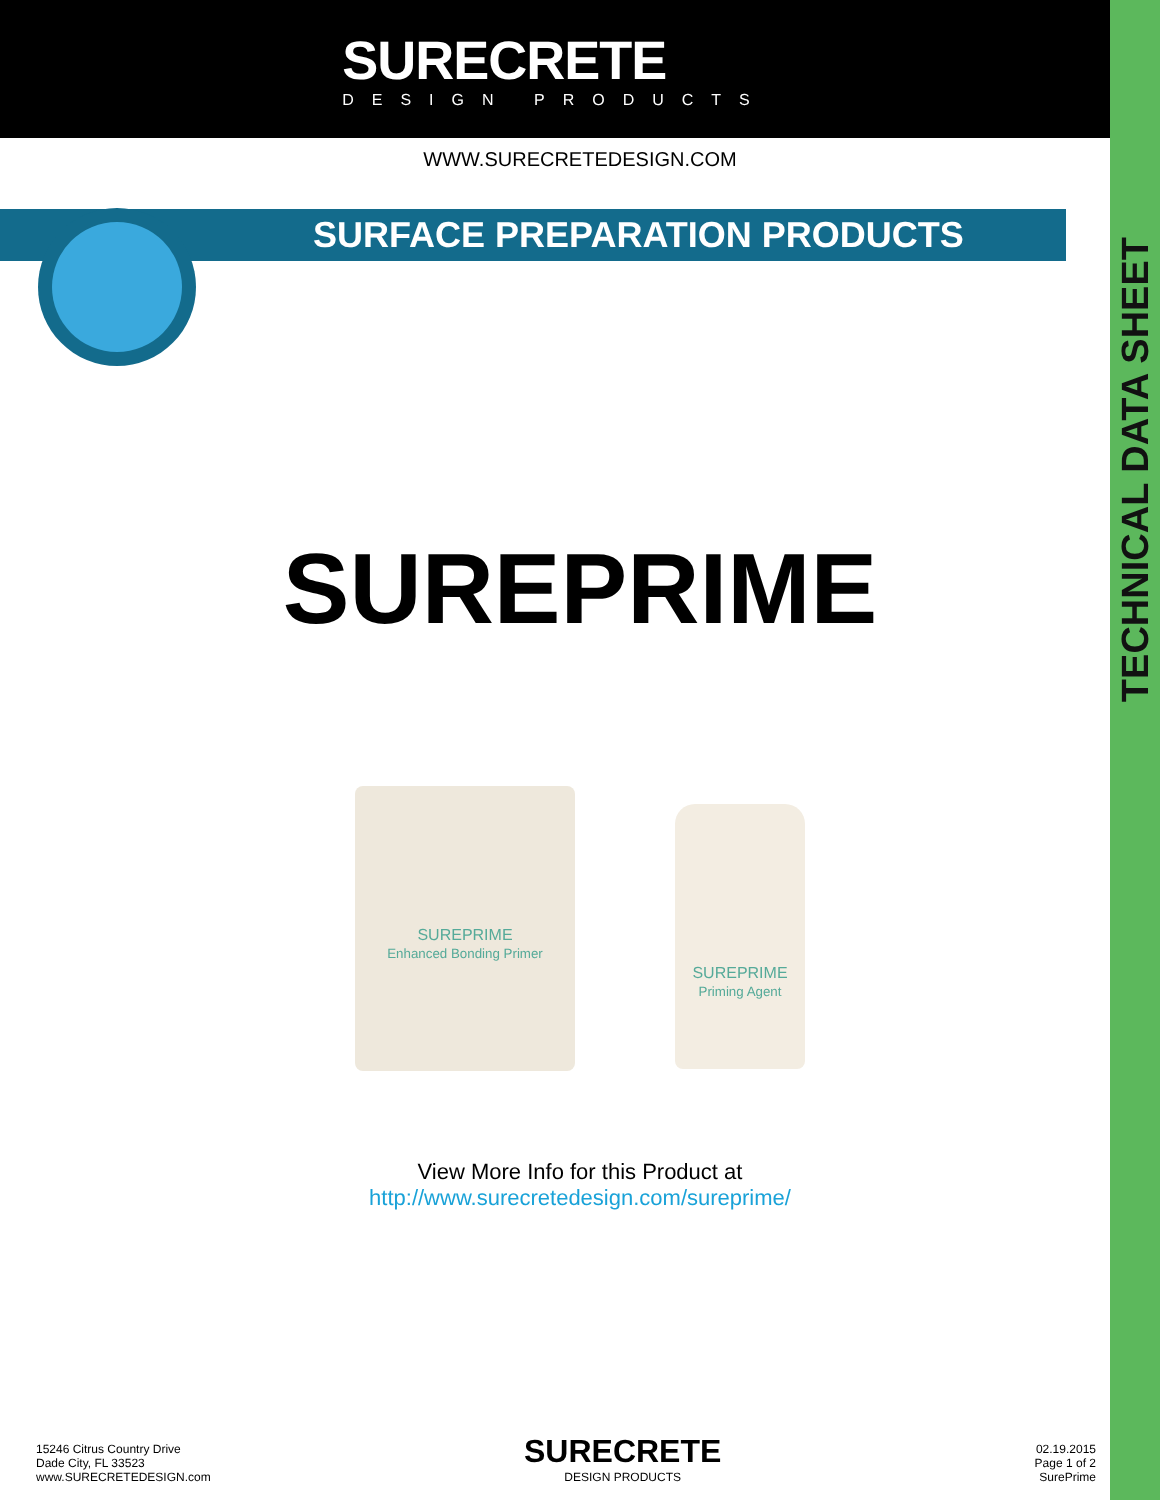SURECRETE
DESIGN PRODUCTS
TECHNICAL DATA SHEET
WWW.SURECRETEDESIGN.COM
SURFACE PREPARATION PRODUCTS
SUREPRIME
SUREPRIME
Enhanced Bonding Primer
SUREPRIME
Priming Agent
View More Info for this Product at
http://www.surecretedesign.com/sureprime/
15246 Citrus Country Drive
Dade City, FL 33523
www.SURECRETEDESIGN.com
SURECRETE
DESIGN PRODUCTS
02.19.2015
Page 1 of 2
SurePrime